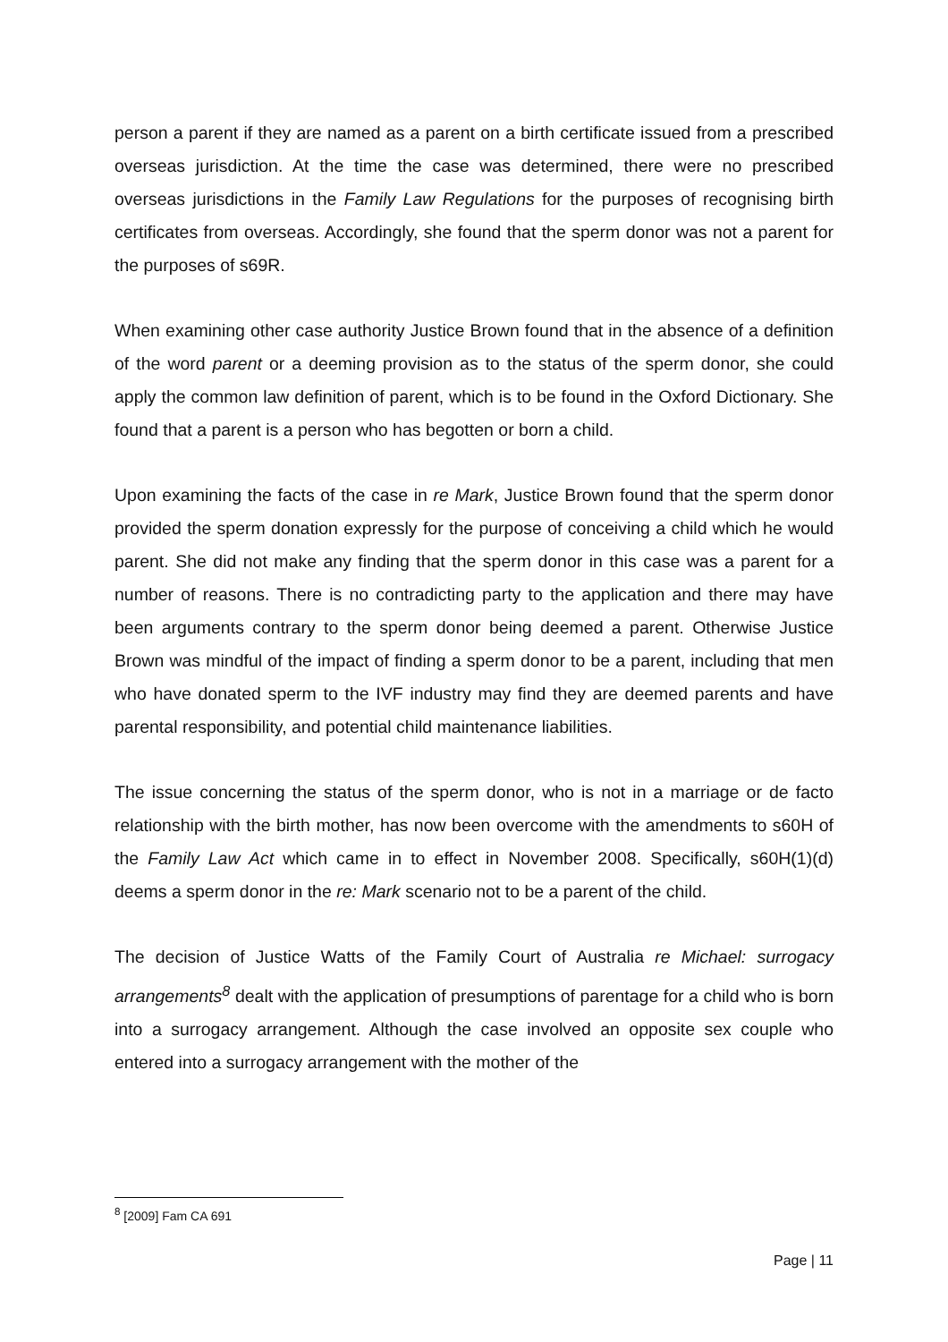person a parent if they are named as a parent on a birth certificate issued from a prescribed overseas jurisdiction. At the time the case was determined, there were no prescribed overseas jurisdictions in the Family Law Regulations for the purposes of recognising birth certificates from overseas. Accordingly, she found that the sperm donor was not a parent for the purposes of s69R.
When examining other case authority Justice Brown found that in the absence of a definition of the word parent or a deeming provision as to the status of the sperm donor, she could apply the common law definition of parent, which is to be found in the Oxford Dictionary. She found that a parent is a person who has begotten or born a child.
Upon examining the facts of the case in re Mark, Justice Brown found that the sperm donor provided the sperm donation expressly for the purpose of conceiving a child which he would parent. She did not make any finding that the sperm donor in this case was a parent for a number of reasons. There is no contradicting party to the application and there may have been arguments contrary to the sperm donor being deemed a parent. Otherwise Justice Brown was mindful of the impact of finding a sperm donor to be a parent, including that men who have donated sperm to the IVF industry may find they are deemed parents and have parental responsibility, and potential child maintenance liabilities.
The issue concerning the status of the sperm donor, who is not in a marriage or de facto relationship with the birth mother, has now been overcome with the amendments to s60H of the Family Law Act which came in to effect in November 2008. Specifically, s60H(1)(d) deems a sperm donor in the re: Mark scenario not to be a parent of the child.
The decision of Justice Watts of the Family Court of Australia re Michael: surrogacy arrangements<sup>8</sup> dealt with the application of presumptions of parentage for a child who is born into a surrogacy arrangement. Although the case involved an opposite sex couple who entered into a surrogacy arrangement with the mother of the
<sup>8</sup> [2009] Fam CA 691
Page | 11